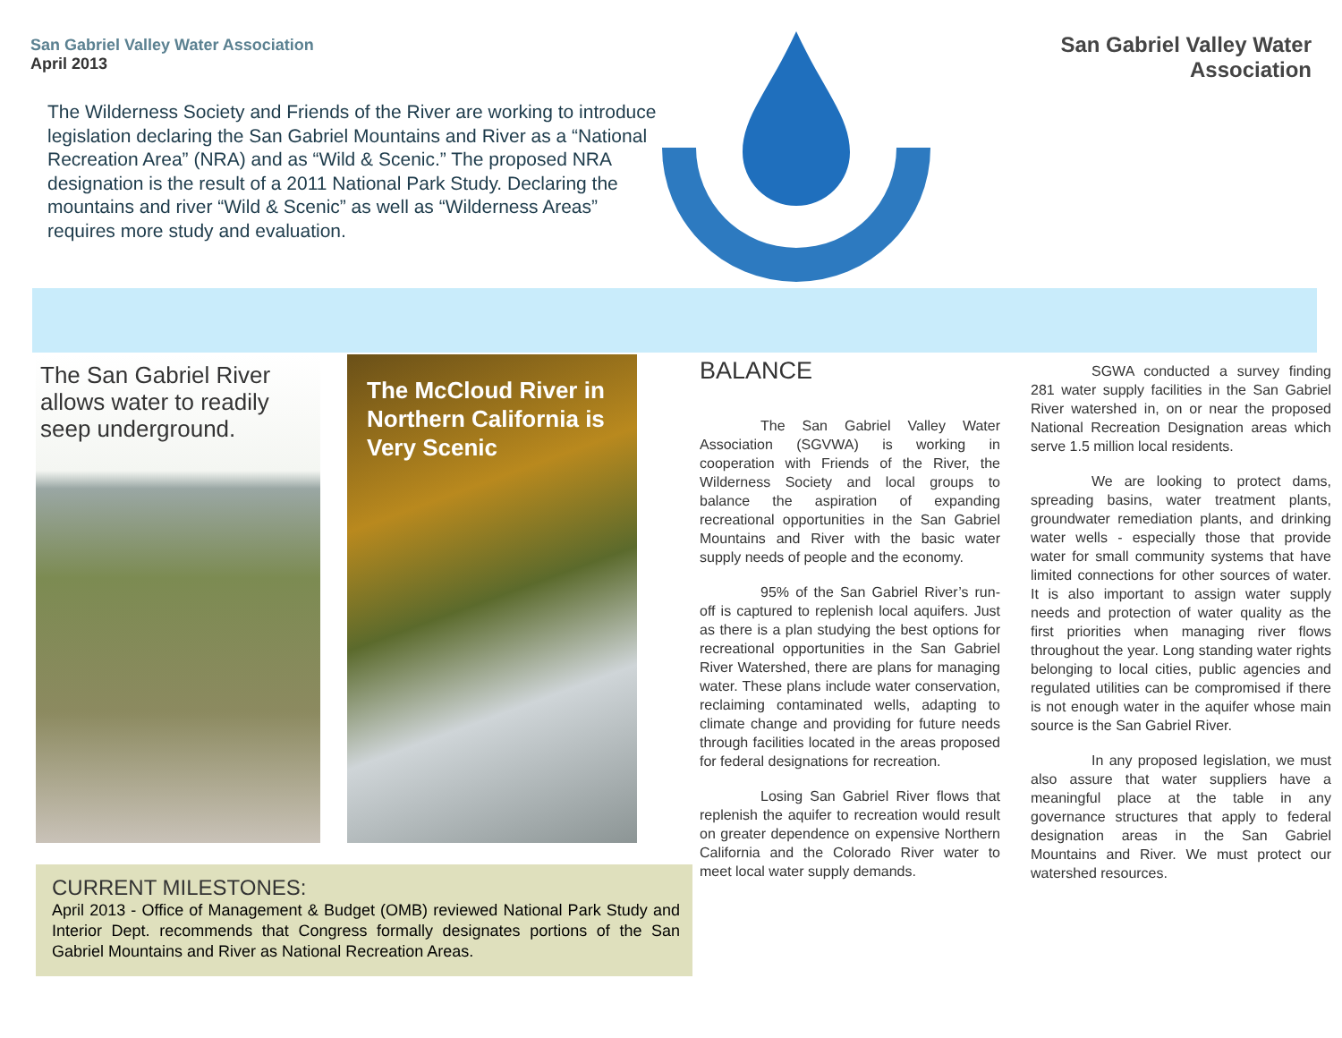San Gabriel Valley Water Association
April 2013
The Wilderness Society and Friends of the River are working to introduce legislation declaring the San Gabriel Mountains and River as a “National Recreation Area” (NRA) and as “Wild & Scenic.” The proposed NRA designation is the result of a 2011 National Park Study. Declaring the mountains and river “Wild & Scenic” as well as “Wilderness Areas” requires more study and evaluation.
San Gabriel Valley Water Association
The San Gabriel River allows water to readily seep underground.
The McCloud River in Northern California is Very Scenic
CURRENT MILESTONES:
April 2013 - Office of Management & Budget (OMB) reviewed National Park Study and Interior Dept. recommends that Congress formally designates portions of the San Gabriel Mountains and River as National Recreation Areas.
BALANCE
The San Gabriel Valley Water Association (SGVWA) is working in cooperation with Friends of the River, the Wilderness Society and local groups to balance the aspiration of expanding recreational opportunities in the San Gabriel Mountains and River with the basic water supply needs of people and the economy.
95% of the San Gabriel River’s run-off is captured to replenish local aquifers. Just as there is a plan studying the best options for recreational opportunities in the San Gabriel River Watershed, there are plans for managing water. These plans include water conservation, reclaiming contaminated wells, adapting to climate change and providing for future needs through facilities located in the areas proposed for federal designations for recreation.
Losing San Gabriel River flows that replenish the aquifer to recreation would result on greater dependence on expensive Northern California and the Colorado River water to meet local water supply demands.
SGWA conducted a survey finding 281 water supply facilities in the San Gabriel River watershed in, on or near the proposed National Recreation Designation areas which serve 1.5 million local residents.
We are looking to protect dams, spreading basins, water treatment plants, groundwater remediation plants, and drinking water wells - especially those that provide water for small community systems that have limited connections for other sources of water. It is also important to assign water supply needs and protection of water quality as the first priorities when managing river flows throughout the year. Long standing water rights belonging to local cities, public agencies and regulated utilities can be compromised if there is not enough water in the aquifer whose main source is the San Gabriel River.
In any proposed legislation, we must also assure that water suppliers have a meaningful place at the table in any governance structures that apply to federal designation areas in the San Gabriel Mountains and River. We must protect our watershed resources.